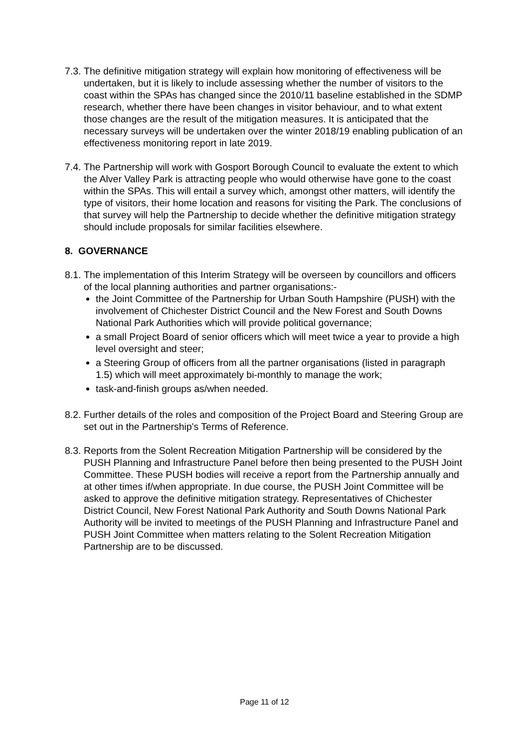7.3.
The definitive mitigation strategy will explain how monitoring of effectiveness will be undertaken, but it is likely to include assessing whether the number of visitors to the coast within the SPAs has changed since the 2010/11 baseline established in the SDMP research, whether there have been changes in visitor behaviour, and to what extent those changes are the result of the mitigation measures. It is anticipated that the necessary surveys will be undertaken over the winter 2018/19 enabling publication of an effectiveness monitoring report in late 2019.
7.4.
The Partnership will work with Gosport Borough Council to evaluate the extent to which the Alver Valley Park is attracting people who would otherwise have gone to the coast within the SPAs. This will entail a survey which, amongst other matters, will identify the type of visitors, their home location and reasons for visiting the Park. The conclusions of that survey will help the Partnership to decide whether the definitive mitigation strategy should include proposals for similar facilities elsewhere.
8. GOVERNANCE
8.1.
The implementation of this Interim Strategy will be overseen by councillors and officers of the local planning authorities and partner organisations:-
the Joint Committee of the Partnership for Urban South Hampshire (PUSH) with the involvement of Chichester District Council and the New Forest and South Downs National Park Authorities which will provide political governance;
a small Project Board of senior officers which will meet twice a year to provide a high level oversight and steer;
a Steering Group of officers from all the partner organisations (listed in paragraph 1.5) which will meet approximately bi-monthly to manage the work;
task-and-finish groups as/when needed.
8.2.
Further details of the roles and composition of the Project Board and Steering Group are set out in the Partnership's Terms of Reference.
8.3.
Reports from the Solent Recreation Mitigation Partnership will be considered by the PUSH Planning and Infrastructure Panel before then being presented to the PUSH Joint Committee. These PUSH bodies will receive a report from the Partnership annually and at other times if/when appropriate. In due course, the PUSH Joint Committee will be asked to approve the definitive mitigation strategy. Representatives of Chichester District Council, New Forest National Park Authority and South Downs National Park Authority will be invited to meetings of the PUSH Planning and Infrastructure Panel and PUSH Joint Committee when matters relating to the Solent Recreation Mitigation Partnership are to be discussed.
Page 11 of 12